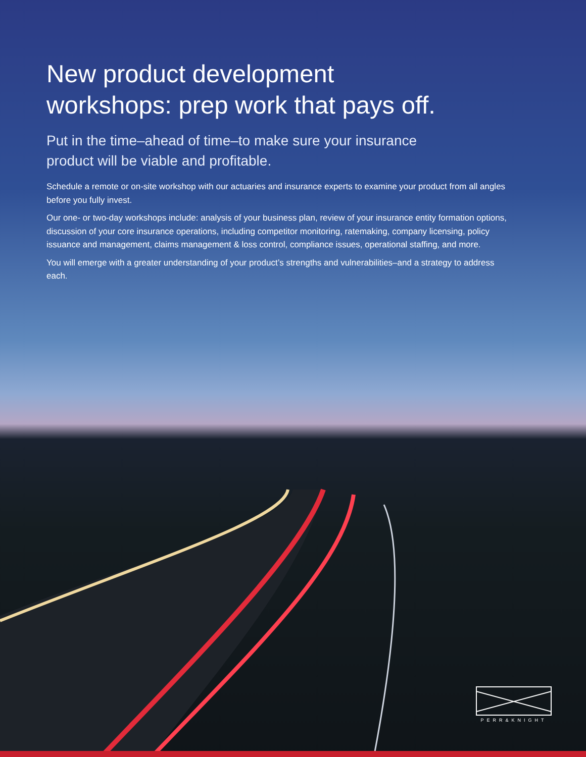New product development
workshops: prep work that pays off.
Put in the time–ahead of time–to make sure your insurance
product will be viable and profitable.
Schedule a remote or on-site workshop with our actuaries and insurance experts to examine your product from all angles before you fully invest.
Our one- or two-day workshops include: analysis of your business plan, review of your insurance entity formation options, discussion of your core insurance operations, including competitor monitoring, ratemaking, company licensing, policy issuance and management, claims management & loss control, compliance issues, operational staffing, and more.
You will emerge with a greater understanding of your product’s strengths and vulnerabilities–and a strategy to address each.
PERR&KNIGHT